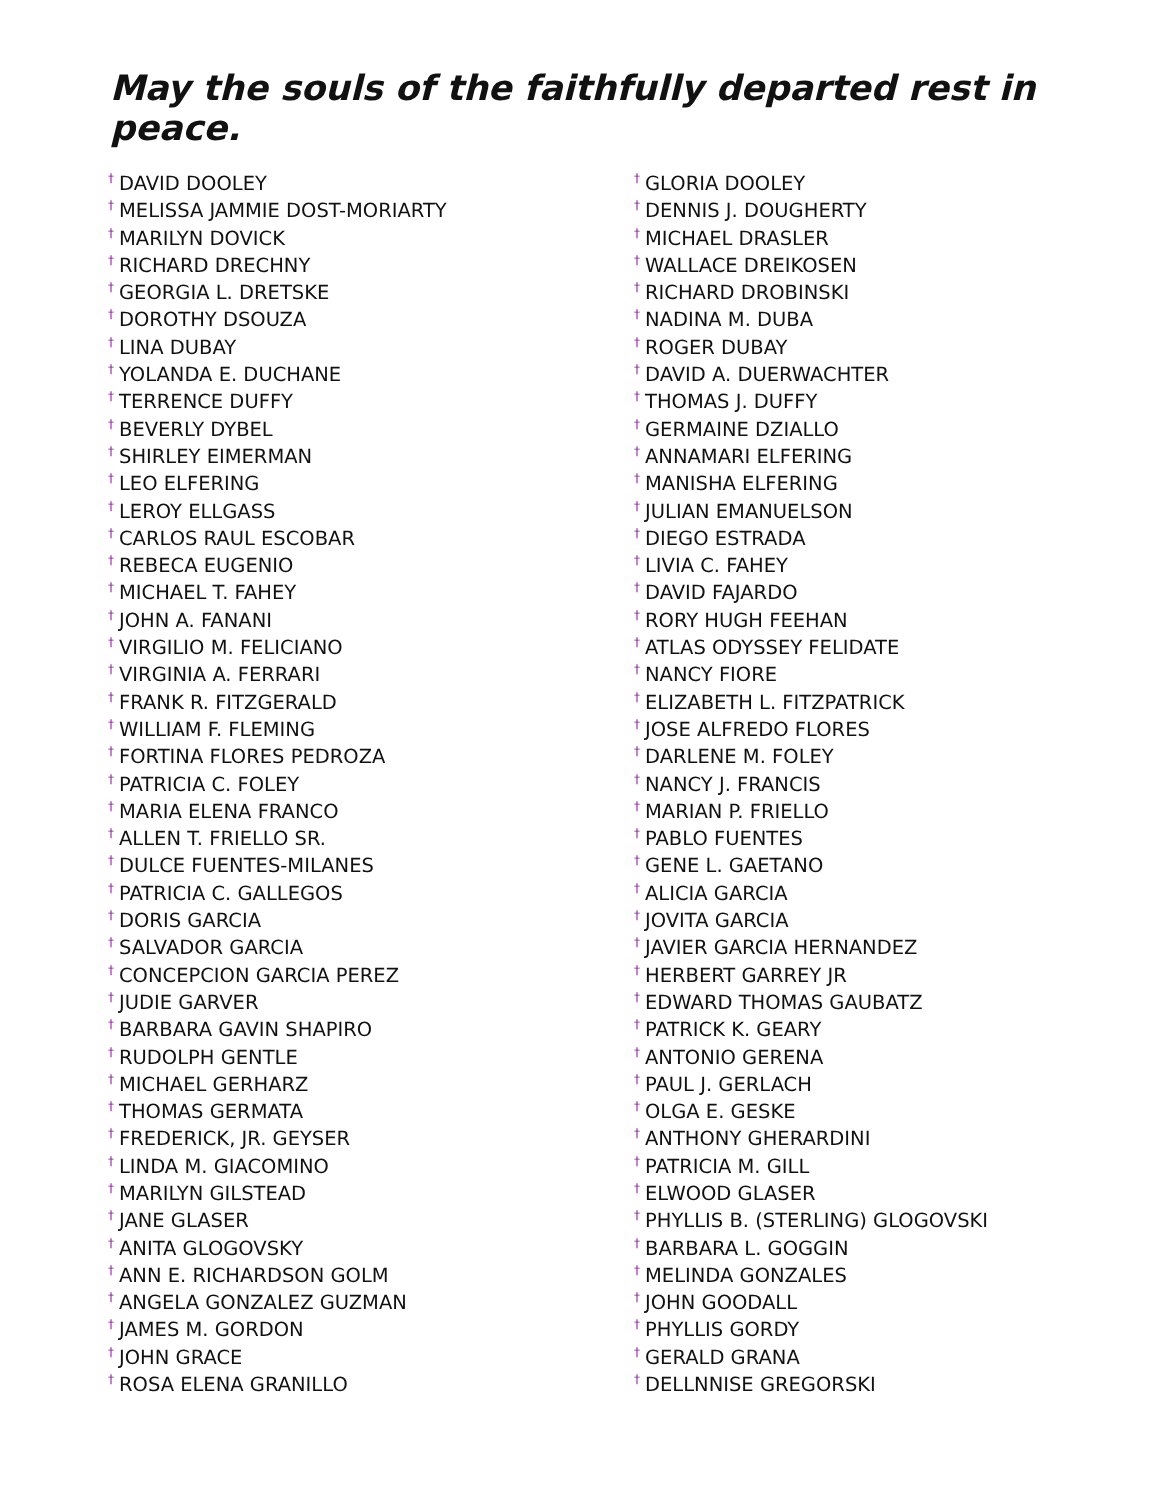May the souls of the faithfully departed rest in peace.
<sup>†</sup> DAVID DOOLEY
<sup>†</sup> MELISSA JAMMIE DOST-MORIARTY
<sup>†</sup> MARILYN DOVICK
<sup>†</sup> RICHARD DRECHNY
<sup>†</sup> GEORGIA L. DRETSKE
<sup>†</sup> DOROTHY DSOUZA
<sup>†</sup> LINA DUBAY
<sup>†</sup> YOLANDA E. DUCHANE
<sup>†</sup> TERRENCE DUFFY
<sup>†</sup> BEVERLY DYBEL
<sup>†</sup> SHIRLEY EIMERMAN
<sup>†</sup> LEO ELFERING
<sup>†</sup> LEROY ELLGASS
<sup>†</sup> CARLOS RAUL ESCOBAR
<sup>†</sup> REBECA EUGENIO
<sup>†</sup> MICHAEL T. FAHEY
<sup>†</sup> JOHN A. FANANI
<sup>†</sup> VIRGILIO M. FELICIANO
<sup>†</sup> VIRGINIA A. FERRARI
<sup>†</sup> FRANK R. FITZGERALD
<sup>†</sup> WILLIAM F. FLEMING
<sup>†</sup> FORTINA FLORES PEDROZA
<sup>†</sup> PATRICIA C. FOLEY
<sup>†</sup> MARIA ELENA FRANCO
<sup>†</sup> ALLEN T. FRIELLO SR.
<sup>†</sup> DULCE FUENTES-MILANES
<sup>†</sup> PATRICIA C. GALLEGOS
<sup>†</sup> DORIS GARCIA
<sup>†</sup> SALVADOR GARCIA
<sup>†</sup> CONCEPCION GARCIA PEREZ
<sup>†</sup> JUDIE GARVER
<sup>†</sup> BARBARA GAVIN SHAPIRO
<sup>†</sup> RUDOLPH GENTLE
<sup>†</sup> MICHAEL GERHARZ
<sup>†</sup> THOMAS GERMATA
<sup>†</sup> FREDERICK, JR. GEYSER
<sup>†</sup> LINDA M. GIACOMINO
<sup>†</sup> MARILYN GILSTEAD
<sup>†</sup> JANE GLASER
<sup>†</sup> ANITA GLOGOVSKY
<sup>†</sup> ANN E. RICHARDSON GOLM
<sup>†</sup> ANGELA GONZALEZ GUZMAN
<sup>†</sup> JAMES M. GORDON
<sup>†</sup> JOHN GRACE
<sup>†</sup> ROSA ELENA GRANILLO
<sup>†</sup> GLORIA DOOLEY
<sup>†</sup> DENNIS J. DOUGHERTY
<sup>†</sup> MICHAEL DRASLER
<sup>†</sup> WALLACE DREIKOSEN
<sup>†</sup> RICHARD DROBINSKI
<sup>†</sup> NADINA M. DUBA
<sup>†</sup> ROGER DUBAY
<sup>†</sup> DAVID A. DUERWACHTER
<sup>†</sup> THOMAS J. DUFFY
<sup>†</sup> GERMAINE DZIALLO
<sup>†</sup> ANNAMARI ELFERING
<sup>†</sup> MANISHA ELFERING
<sup>†</sup> JULIAN EMANUELSON
<sup>†</sup> DIEGO ESTRADA
<sup>†</sup> LIVIA C. FAHEY
<sup>†</sup> DAVID FAJARDO
<sup>†</sup> RORY HUGH FEEHAN
<sup>†</sup> ATLAS ODYSSEY FELIDATE
<sup>†</sup> NANCY FIORE
<sup>†</sup> ELIZABETH L. FITZPATRICK
<sup>†</sup> JOSE ALFREDO FLORES
<sup>†</sup> DARLENE M. FOLEY
<sup>†</sup> NANCY J. FRANCIS
<sup>†</sup> MARIAN P. FRIELLO
<sup>†</sup> PABLO FUENTES
<sup>†</sup> GENE L. GAETANO
<sup>†</sup> ALICIA GARCIA
<sup>†</sup> JOVITA GARCIA
<sup>†</sup> JAVIER GARCIA HERNANDEZ
<sup>†</sup> HERBERT GARREY JR
<sup>†</sup> EDWARD THOMAS GAUBATZ
<sup>†</sup> PATRICK K. GEARY
<sup>†</sup> ANTONIO GERENA
<sup>†</sup> PAUL J. GERLACH
<sup>†</sup> OLGA E. GESKE
<sup>†</sup> ANTHONY GHERARDINI
<sup>†</sup> PATRICIA M. GILL
<sup>†</sup> ELWOOD GLASER
<sup>†</sup> PHYLLIS B. (STERLING) GLOGOVSKI
<sup>†</sup> BARBARA L. GOGGIN
<sup>†</sup> MELINDA GONZALES
<sup>†</sup> JOHN GOODALL
<sup>†</sup> PHYLLIS GORDY
<sup>†</sup> GERALD GRANA
<sup>†</sup> DELLNNISE GREGORSKI